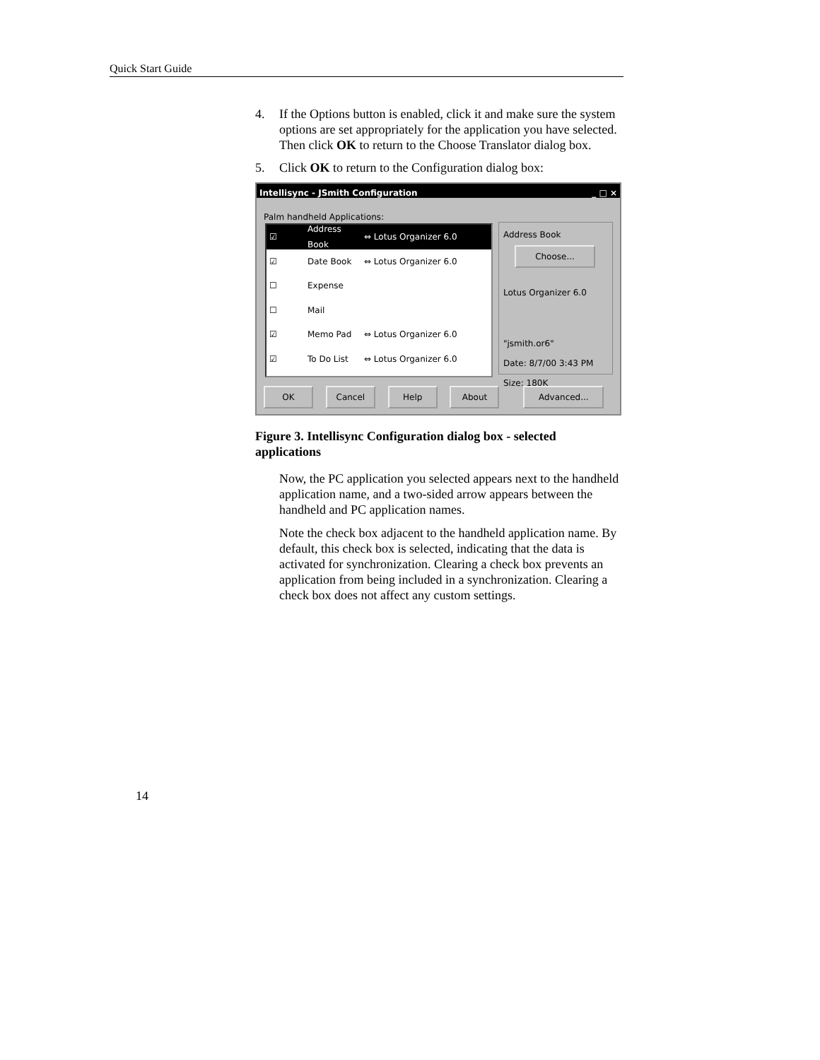Quick Start Guide
4. If the Options button is enabled, click it and make sure the system options are set appropriately for the application you have selected. Then click OK to return to the Choose Translator dialog box.
5. Click OK to return to the Configuration dialog box:
Intellisync - JSmith Configuration _ □ ×
Palm handheld Applications:
☑ Address Book ⇔ Lotus Organizer 6.0
☑ Date Book ⇔ Lotus Organizer 6.0
☐ Expense
☐ Mail
☑ Memo Pad ⇔ Lotus Organizer 6.0
☑ To Do List ⇔ Lotus Organizer 6.0
Address Book
Choose...
Lotus Organizer 6.0
"jsmith.or6"
Date: 8/7/00 3:43 PM
Size: 180K
OK Cancel Help About Advanced...
Figure 3. Intellisync Configuration dialog box - selected applications
Now, the PC application you selected appears next to the handheld application name, and a two-sided arrow appears between the handheld and PC application names.
Note the check box adjacent to the handheld application name. By default, this check box is selected, indicating that the data is activated for synchronization. Clearing a check box prevents an application from being included in a synchronization. Clearing a check box does not affect any custom settings.
14